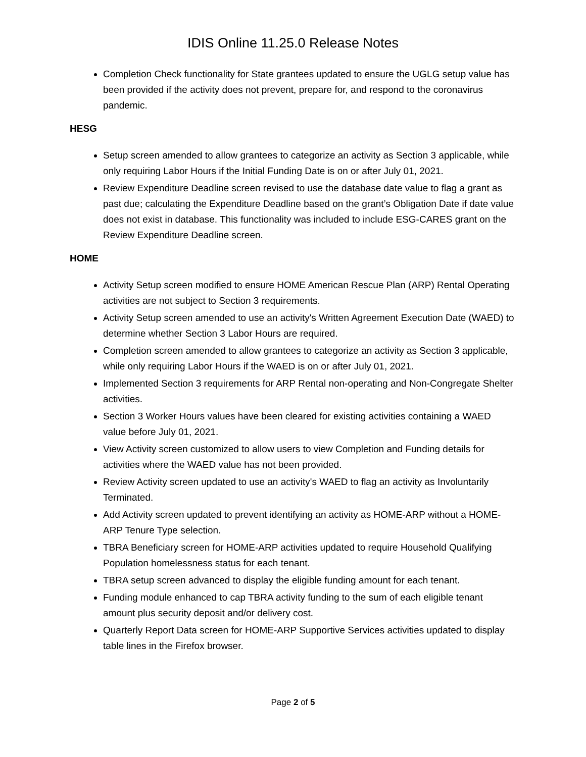IDIS Online 11.25.0 Release Notes
Completion Check functionality for State grantees updated to ensure the UGLG setup value has been provided if the activity does not prevent, prepare for, and respond to the coronavirus pandemic.
HESG
Setup screen amended to allow grantees to categorize an activity as Section 3 applicable, while only requiring Labor Hours if the Initial Funding Date is on or after July 01, 2021.
Review Expenditure Deadline screen revised to use the database date value to flag a grant as past due; calculating the Expenditure Deadline based on the grant’s Obligation Date if date value does not exist in database. This functionality was included to include ESG-CARES grant on the Review Expenditure Deadline screen.
HOME
Activity Setup screen modified to ensure HOME American Rescue Plan (ARP) Rental Operating activities are not subject to Section 3 requirements.
Activity Setup screen amended to use an activity's Written Agreement Execution Date (WAED) to determine whether Section 3 Labor Hours are required.
Completion screen amended to allow grantees to categorize an activity as Section 3 applicable, while only requiring Labor Hours if the WAED is on or after July 01, 2021.
Implemented Section 3 requirements for ARP Rental non-operating and Non-Congregate Shelter activities.
Section 3 Worker Hours values have been cleared for existing activities containing a WAED value before July 01, 2021.
View Activity screen customized to allow users to view Completion and Funding details for activities where the WAED value has not been provided.
Review Activity screen updated to use an activity's WAED to flag an activity as Involuntarily Terminated.
Add Activity screen updated to prevent identifying an activity as HOME-ARP without a HOME-ARP Tenure Type selection.
TBRA Beneficiary screen for HOME-ARP activities updated to require Household Qualifying Population homelessness status for each tenant.
TBRA setup screen advanced to display the eligible funding amount for each tenant.
Funding module enhanced to cap TBRA activity funding to the sum of each eligible tenant amount plus security deposit and/or delivery cost.
Quarterly Report Data screen for HOME-ARP Supportive Services activities updated to display table lines in the Firefox browser.
Page 2 of 5